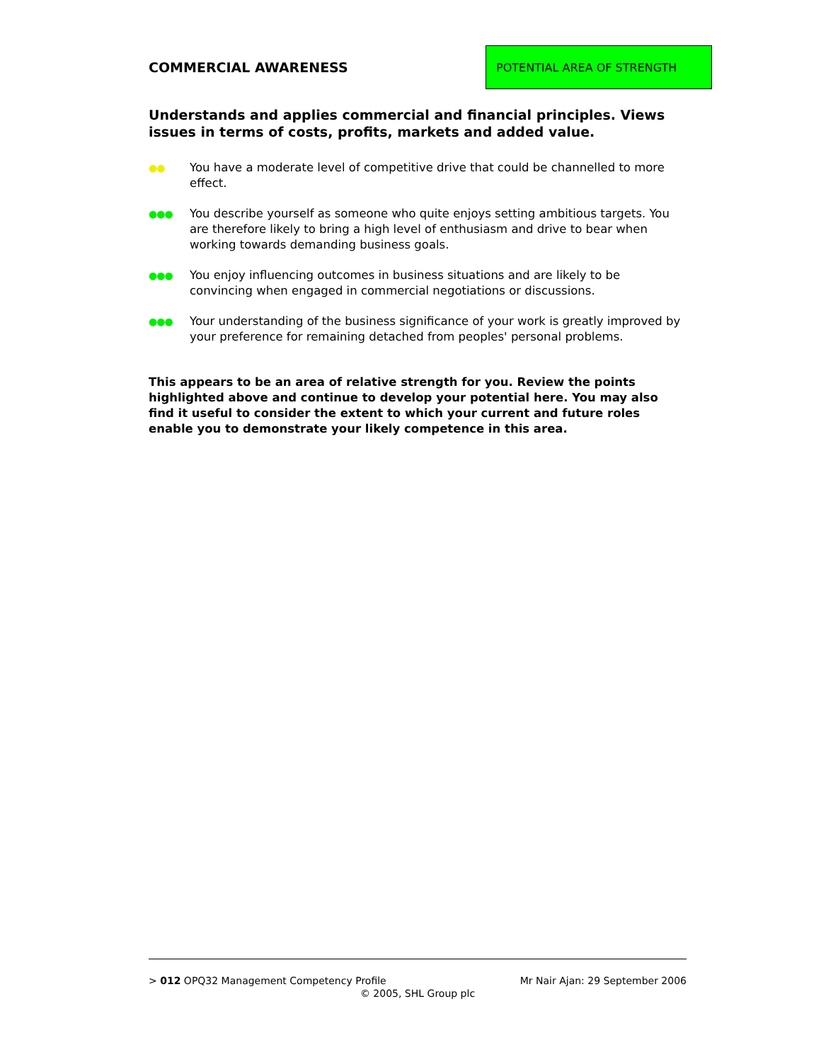COMMERCIAL AWARENESS
POTENTIAL AREA OF STRENGTH
Understands and applies commercial and financial principles. Views issues in terms of costs, profits, markets and added value.
●● You have a moderate level of competitive drive that could be channelled to more effect.
●●● You describe yourself as someone who quite enjoys setting ambitious targets. You are therefore likely to bring a high level of enthusiasm and drive to bear when working towards demanding business goals.
●●● You enjoy influencing outcomes in business situations and are likely to be convincing when engaged in commercial negotiations or discussions.
●●● Your understanding of the business significance of your work is greatly improved by your preference for remaining detached from peoples' personal problems.
This appears to be an area of relative strength for you. Review the points highlighted above and continue to develop your potential here. You may also find it useful to consider the extent to which your current and future roles enable you to demonstrate your likely competence in this area.
> 012 OPQ32 Management Competency Profile Mr Nair Ajan: 29 September 2006
© 2005, SHL Group plc